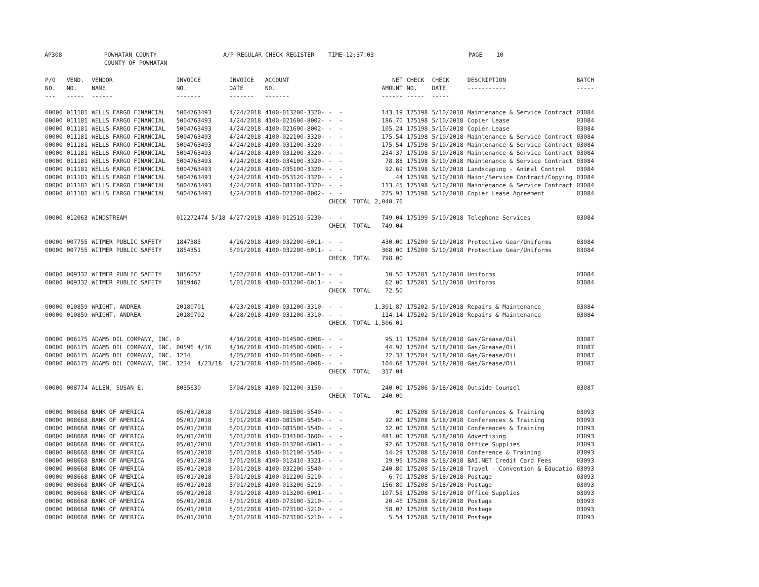AP308 POWHATAN COUNTY A/P REGULAR CHECK REGISTER TIME-12:37:03 PAGE 10 COUNTY OF POWHATAN
| P/O NO. --- | VEND. NO. ----- | VENDOR NAME ------ | INVOICE NO. ------- | INVOICE DATE ------- | ACCOUNT NO. ------- | | NET AMOUNT ------ | CHECK NO. ----- | CHECK DATE ----- | DESCRIPTION ----------- | BATCH ----- |
| --- | --- | --- | --- | --- | --- | --- | --- | --- | --- | --- | --- |
| 00000 | 011181 | WELLS FARGO FINANCIAL | 5004763493 | 4/24/2018 | 4100-013200-3320- | - - | 143.19 | 175198 | 5/10/2018 | Maintenance & Service Contract | 03084 |
| 00000 | 011181 | WELLS FARGO FINANCIAL | 5004763493 | 4/24/2018 | 4100-021600-8002- | - - | 186.70 | 175198 | 5/10/2018 | Copier Lease | 03084 |
| 00000 | 011181 | WELLS FARGO FINANCIAL | 5004763493 | 4/24/2018 | 4100-021600-8002- | - - | 105.24 | 175198 | 5/10/2018 | Copier Lease | 03084 |
| 00000 | 011181 | WELLS FARGO FINANCIAL | 5004763493 | 4/24/2018 | 4100-022100-3320- | - - | 175.54 | 175198 | 5/10/2018 | Maintenance & Service Contract | 03084 |
| 00000 | 011181 | WELLS FARGO FINANCIAL | 5004763493 | 4/24/2018 | 4100-031200-3320- | - - | 175.54 | 175198 | 5/10/2018 | Maintenance & Service Contract | 03084 |
| 00000 | 011181 | WELLS FARGO FINANCIAL | 5004763493 | 4/24/2018 | 4100-031200-3320- | - - | 234.37 | 175198 | 5/10/2018 | Maintenance & Service Contract | 03084 |
| 00000 | 011181 | WELLS FARGO FINANCIAL | 5004763493 | 4/24/2018 | 4100-034100-3320- | - - | 78.88 | 175198 | 5/10/2018 | Maintenance & Service Contract | 03084 |
| 00000 | 011181 | WELLS FARGO FINANCIAL | 5004763493 | 4/24/2018 | 4100-035100-3320- | - - | 92.69 | 175198 | 5/10/2018 | Landscaping - Animal Control | 03084 |
| 00000 | 011181 | WELLS FARGO FINANCIAL | 5004763493 | 4/24/2018 | 4100-053120-3320- | - - | .44 | 175198 | 5/10/2018 | Maint/Service Contract/Copying | 03084 |
| 00000 | 011181 | WELLS FARGO FINANCIAL | 5004763493 | 4/24/2018 | 4100-081100-3320- | - - | 113.45 | 175198 | 5/10/2018 | Maintenance & Service Contract | 03084 |
| 00000 | 011181 | WELLS FARGO FINANCIAL | 5004763493 | 4/24/2018 | 4100-021200-8002- | - - | 225.93 | 175198 | 5/10/2018 | Copier Lease Agreement | 03084 |
| | | | | | | CHECK TOTAL | 2,040.76 | | | | |
| 00000 | 012063 | WINDSTREAM | 012272474 5/18 | 4/27/2018 | 4100-012510-5230- | - - | 749.04 | 175199 | 5/10/2018 | Telephone Services | 03084 |
| | | | | | | CHECK TOTAL | 749.04 | | | | |
| 00000 | 007755 | WITMER PUBLIC SAFETY | 1847385 | 4/26/2018 | 4100-032200-6011- | - - | 430.00 | 175200 | 5/10/2018 | Protective Gear/Uniforms | 03084 |
| 00000 | 007755 | WITMER PUBLIC SAFETY | 1854351 | 5/01/2018 | 4100-032200-6011- | - - | 368.00 | 175200 | 5/10/2018 | Protective Gear/Uniforms | 03084 |
| | | | | | | CHECK TOTAL | 798.00 | | | | |
| 00000 | 009332 | WITMER PUBLIC SAFETY | 1856057 | 5/02/2018 | 4100-031200-6011- | - - | 10.50 | 175201 | 5/10/2018 | Uniforms | 03084 |
| 00000 | 009332 | WITMER PUBLIC SAFETY | 1859462 | 5/01/2018 | 4100-031200-6011- | - - | 62.00 | 175201 | 5/10/2018 | Uniforms | 03084 |
| | | | | | | CHECK TOTAL | 72.50 | | | | |
| 00000 | 010859 | WRIGHT, ANDREA | 20180701 | 4/23/2018 | 4100-031200-3310- | - - | 1,391.87 | 175202 | 5/10/2018 | Repairs & Maintenance | 03084 |
| 00000 | 010859 | WRIGHT, ANDREA | 20180702 | 4/28/2018 | 4100-031200-3310- | - - | 114.14 | 175202 | 5/10/2018 | Repairs & Maintenance | 03084 |
| | | | | | | CHECK TOTAL | 1,506.01 | | | | |
| 00000 | 006175 | ADAMS OIL COMPANY, INC. | 0 | 4/16/2018 | 4100-014500-6008- | - - | 95.11 | 175204 | 5/18/2018 | Gas/Grease/Oil | 03087 |
| 00000 | 006175 | ADAMS OIL COMPANY, INC. | 00596 4/16 | 4/16/2018 | 4100-014500-6008- | - - | 44.92 | 175204 | 5/18/2018 | Gas/Grease/Oil | 03087 |
| 00000 | 006175 | ADAMS OIL COMPANY, INC. | 1234 | 4/05/2018 | 4100-014500-6008- | - - | 72.33 | 175204 | 5/18/2018 | Gas/Grease/Oil | 03087 |
| 00000 | 006175 | ADAMS OIL COMPANY, INC. | 1234 4/23/18 | 4/23/2018 | 4100-014500-6008- | - - | 104.68 | 175204 | 5/18/2018 | Gas/Grease/Oil | 03087 |
| | | | | | | CHECK TOTAL | 317.04 | | | | |
| 00000 | 008774 | ALLEN, SUSAN E. | 8035630 | 5/04/2018 | 4100-021200-3150- | - - | 240.00 | 175206 | 5/18/2018 | Outside Counsel | 03087 |
| | | | | | | CHECK TOTAL | 240.00 | | | | |
| 00000 | 008668 | BANK OF AMERICA | 05/01/2018 | 5/01/2018 | 4100-081500-5540- | - - | .00 | 175208 | 5/18/2018 | Conferences & Training | 03093 |
| 00000 | 008668 | BANK OF AMERICA | 05/01/2018 | 5/01/2018 | 4100-081500-5540- | - - | 12.00 | 175208 | 5/18/2018 | Conferences & Training | 03093 |
| 00000 | 008668 | BANK OF AMERICA | 05/01/2018 | 5/01/2018 | 4100-081500-5540- | - - | 12.00 | 175208 | 5/18/2018 | Conferences & Training | 03093 |
| 00000 | 008668 | BANK OF AMERICA | 05/01/2018 | 5/01/2018 | 4100-034100-3600- | - - | 481.00 | 175208 | 5/18/2018 | Advertising | 03093 |
| 00000 | 008668 | BANK OF AMERICA | 05/01/2018 | 5/01/2018 | 4100-013200-6001- | - - | 92.66 | 175208 | 5/18/2018 | Office Supplies | 03093 |
| 00000 | 008668 | BANK OF AMERICA | 05/01/2018 | 5/01/2018 | 4100-012100-5540- | - - | 14.29 | 175208 | 5/18/2018 | Conference & Training | 03093 |
| 00000 | 008668 | BANK OF AMERICA | 05/01/2018 | 5/01/2018 | 4100-012410-3321- | - - | 19.95 | 175208 | 5/18/2018 | BAI.NET Credit Card Fees | 03093 |
| 00000 | 008668 | BANK OF AMERICA | 05/01/2018 | 5/01/2018 | 4100-032200-5540- | - - | 240.80 | 175208 | 5/18/2018 | Travel - Convention & Educatio | 03093 |
| 00000 | 008668 | BANK OF AMERICA | 05/01/2018 | 5/01/2018 | 4100-012200-5210- | - - | 6.70 | 175208 | 5/18/2018 | Postage | 03093 |
| 00000 | 008668 | BANK OF AMERICA | 05/01/2018 | 5/01/2018 | 4100-013200-5210- | - - | 156.80 | 175208 | 5/18/2018 | Postage | 03093 |
| 00000 | 008668 | BANK OF AMERICA | 05/01/2018 | 5/01/2018 | 4100-013200-6001- | - - | 107.55 | 175208 | 5/18/2018 | Office Supplies | 03093 |
| 00000 | 008668 | BANK OF AMERICA | 05/01/2018 | 5/01/2018 | 4100-073100-5210- | - - | 20.46 | 175208 | 5/18/2018 | Postage | 03093 |
| 00000 | 008668 | BANK OF AMERICA | 05/01/2018 | 5/01/2018 | 4100-073100-5210- | - - | 58.07 | 175208 | 5/18/2018 | Postage | 03093 |
| 00000 | 008668 | BANK OF AMERICA | 05/01/2018 | 5/01/2018 | 4100-073100-5210- | - - | 5.54 | 175208 | 5/18/2018 | Postage | 03093 |